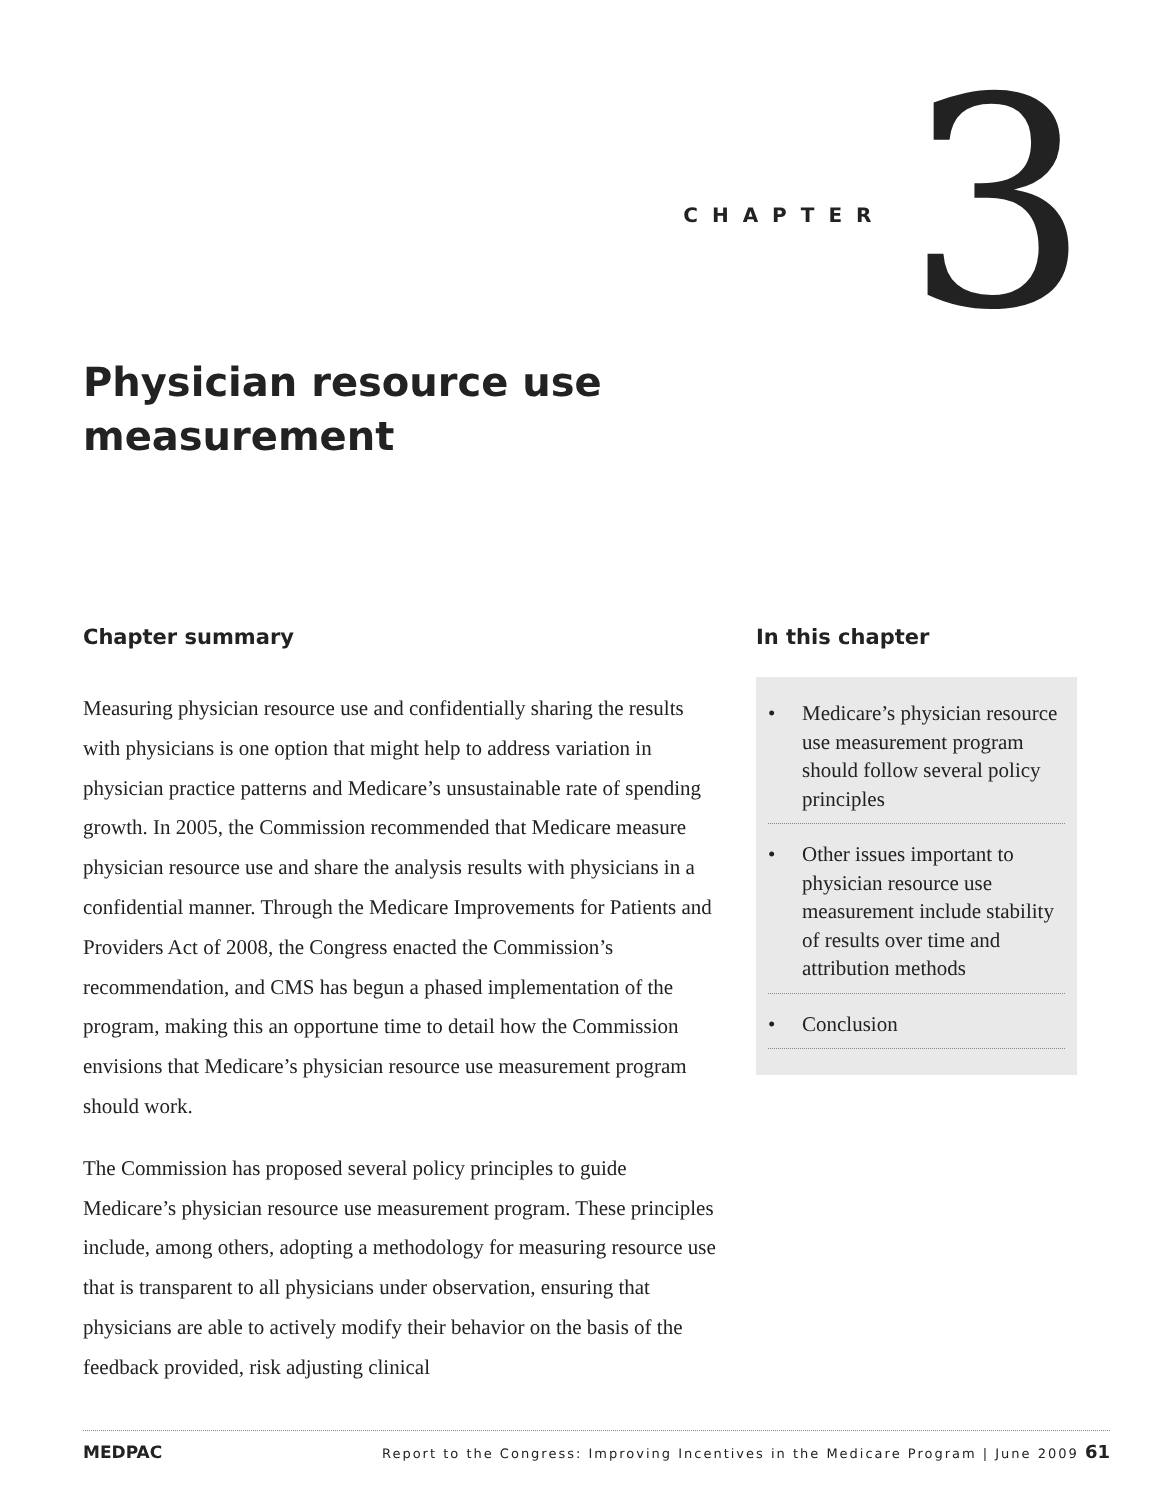CHAPTER 3
Physician resource use measurement
Chapter summary
Measuring physician resource use and confidentially sharing the results with physicians is one option that might help to address variation in physician practice patterns and Medicare’s unsustainable rate of spending growth. In 2005, the Commission recommended that Medicare measure physician resource use and share the analysis results with physicians in a confidential manner. Through the Medicare Improvements for Patients and Providers Act of 2008, the Congress enacted the Commission’s recommendation, and CMS has begun a phased implementation of the program, making this an opportune time to detail how the Commission envisions that Medicare’s physician resource use measurement program should work.
The Commission has proposed several policy principles to guide Medicare’s physician resource use measurement program. These principles include, among others, adopting a methodology for measuring resource use that is transparent to all physicians under observation, ensuring that physicians are able to actively modify their behavior on the basis of the feedback provided, risk adjusting clinical
In this chapter
• Medicare’s physician resource use measurement program should follow several policy principles
• Other issues important to physician resource use measurement include stability of results over time and attribution methods
• Conclusion
MEDPAC Report to the Congress: Improving Incentives in the Medicare Program | June 2009 61